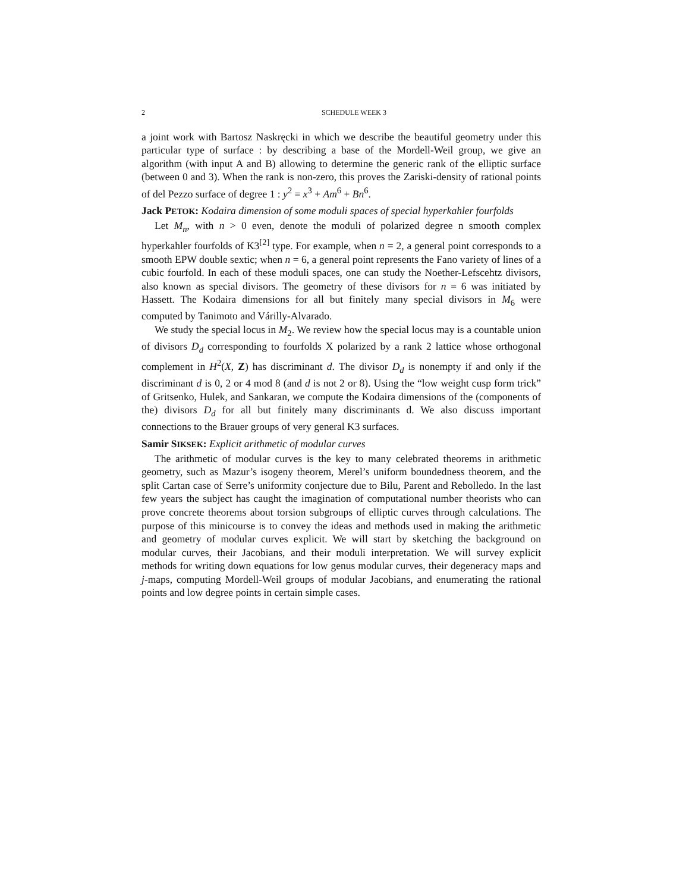2 SCHEDULE WEEK 3
a joint work with Bartosz Naskręcki in which we describe the beautiful geometry under this particular type of surface : by describing a base of the Mordell-Weil group, we give an algorithm (with input A and B) allowing to determine the generic rank of the elliptic surface (between 0 and 3). When the rank is non-zero, this proves the Zariski-density of rational points of del Pezzo surface of degree 1 : y<sup>2</sup> = x<sup>3</sup> + Am<sup>6</sup> + Bn<sup>6</sup>.
Jack PETOK: Kodaira dimension of some moduli spaces of special hyperkahler fourfolds
Let M<sub>n</sub>, with n > 0 even, denote the moduli of polarized degree n smooth complex hyperkahler fourfolds of K3<sup>[2]</sup> type. For example, when n = 2, a general point corresponds to a smooth EPW double sextic; when n = 6, a general point represents the Fano variety of lines of a cubic fourfold. In each of these moduli spaces, one can study the Noether-Lefscehtz divisors, also known as special divisors. The geometry of these divisors for n = 6 was initiated by Hassett. The Kodaira dimensions for all but finitely many special divisors in M<sub>6</sub> were computed by Tanimoto and Várilly-Alvarado.
We study the special locus in M<sub>2</sub>. We review how the special locus may is a countable union of divisors D<sub>d</sub> corresponding to fourfolds X polarized by a rank 2 lattice whose orthogonal complement in H<sup>2</sup>(X, Z) has discriminant d. The divisor D<sub>d</sub> is nonempty if and only if the discriminant d is 0, 2 or 4 mod 8 (and d is not 2 or 8). Using the “low weight cusp form trick” of Gritsenko, Hulek, and Sankaran, we compute the Kodaira dimensions of the (components of the) divisors D<sub>d</sub> for all but finitely many discriminants d. We also discuss important connections to the Brauer groups of very general K3 surfaces.
Samir SIKSEK: Explicit arithmetic of modular curves
The arithmetic of modular curves is the key to many celebrated theorems in arithmetic geometry, such as Mazur’s isogeny theorem, Merel’s uniform boundedness theorem, and the split Cartan case of Serre’s uniformity conjecture due to Bilu, Parent and Rebolledo. In the last few years the subject has caught the imagination of computational number theorists who can prove concrete theorems about torsion subgroups of elliptic curves through calculations. The purpose of this minicourse is to convey the ideas and methods used in making the arithmetic and geometry of modular curves explicit. We will start by sketching the background on modular curves, their Jacobians, and their moduli interpretation. We will survey explicit methods for writing down equations for low genus modular curves, their degeneracy maps and j-maps, computing Mordell-Weil groups of modular Jacobians, and enumerating the rational points and low degree points in certain simple cases.